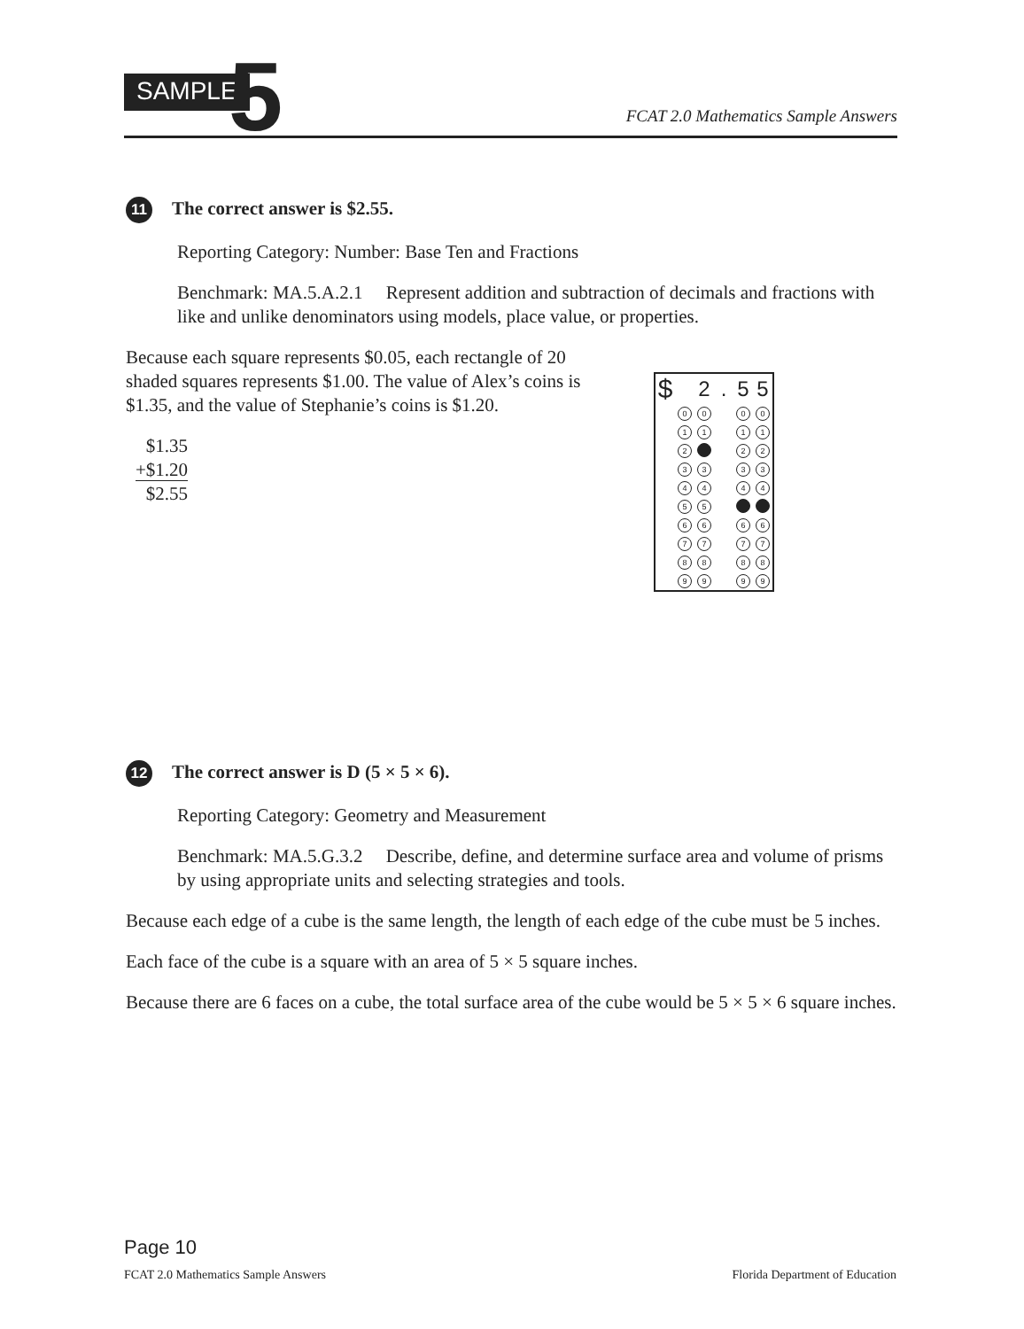SAMPLE 5
FCAT 2.0 Mathematics Sample Answers
11 The correct answer is $2.55.
Reporting Category: Number: Base Ten and Fractions
Benchmark: MA.5.A.2.1 Represent addition and subtraction of decimals and fractions with like and unlike denominators using models, place value, or properties.
Because each square represents $0.05, each rectangle of 20 shaded squares represents $1.00. The value of Alex’s coins is $1.35, and the value of Stephanie’s coins is $1.20.
$1.35
+$1.20
$2.55
| $ | | 2 | . | 5 | 5 |
| | 0 | 0 | | 0 | 0 |
| | 1 | 1 | | 1 | 1 |
| | 2 | | | 2 | 2 |
| | 3 | 3 | | 3 | 3 |
| | 4 | 4 | | 4 | 4 |
| | 5 | 5 | | | |
| | 6 | 6 | | 6 | 6 |
| | 7 | 7 | | 7 | 7 |
| | 8 | 8 | | 8 | 8 |
| | 9 | 9 | | 9 | 9 |
12 The correct answer is D (5 × 5 × 6).
Reporting Category: Geometry and Measurement
Benchmark: MA.5.G.3.2 Describe, define, and determine surface area and volume of prisms by using appropriate units and selecting strategies and tools.
Because each edge of a cube is the same length, the length of each edge of the cube must be 5 inches.
Each face of the cube is a square with an area of 5 × 5 square inches.
Because there are 6 faces on a cube, the total surface area of the cube would be 5 × 5 × 6 square inches.
Page 10
FCAT 2.0 Mathematics Sample Answers Florida Department of Education